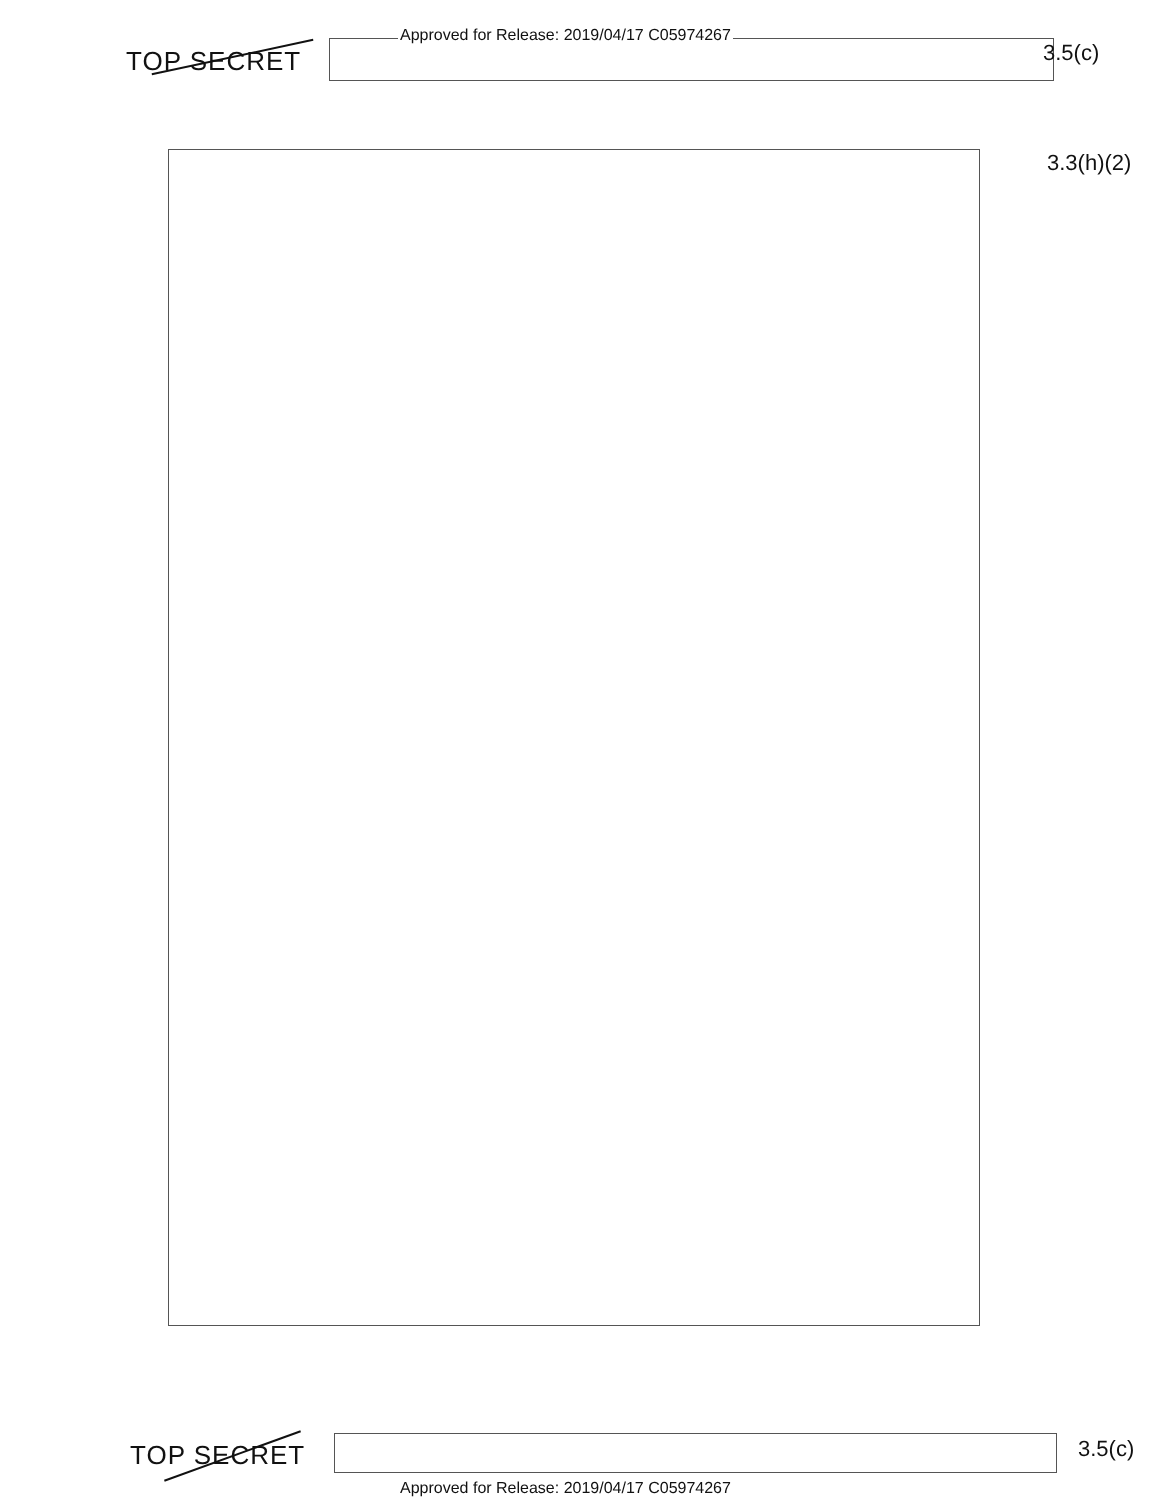Approved for Release: 2019/04/17 C05974267
TOP SECRET 3.5(c)
3.3(h)(2)
TOP SECRET 3.5(c)
Approved for Release: 2019/04/17 C05974267